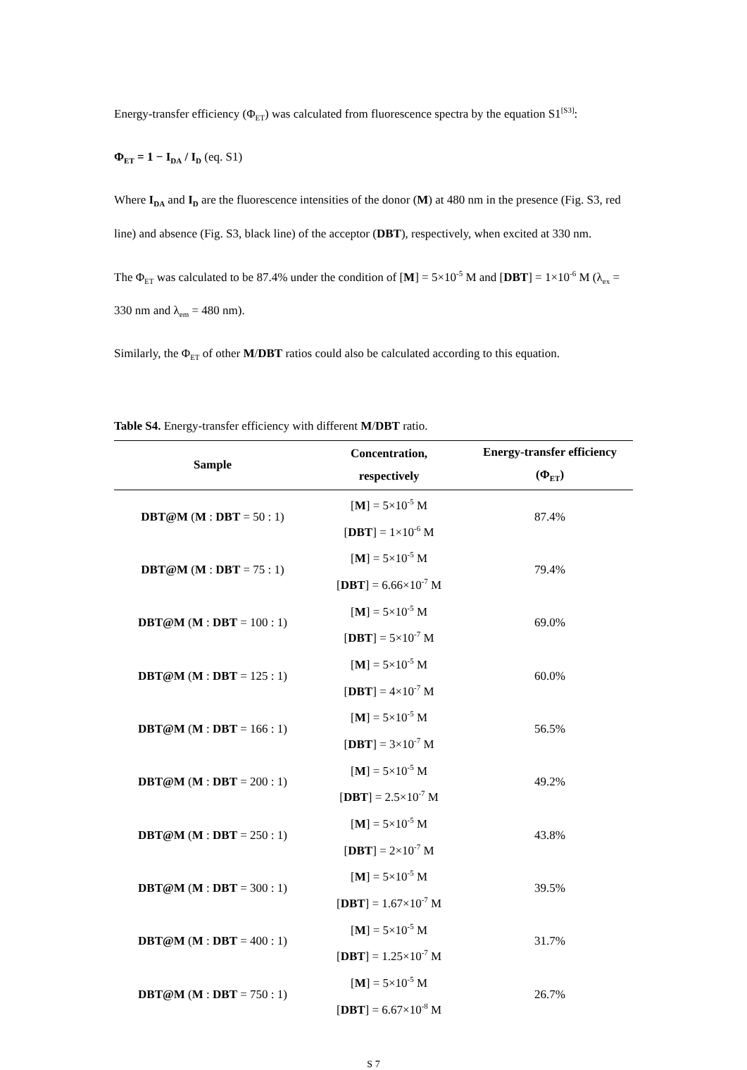Energy-transfer efficiency (Φ<sub>ET</sub>) was calculated from fluorescence spectra by the equation S1<sup>[S3]</sup>:
Φ<sub>ET</sub> = 1 − I<sub>DA</sub> / I<sub>D</sub> (eq. S1)
Where I<sub>DA</sub> and I<sub>D</sub> are the fluorescence intensities of the donor (M) at 480 nm in the presence (Fig. S3, red line) and absence (Fig. S3, black line) of the acceptor (DBT), respectively, when excited at 330 nm.
The Φ<sub>ET</sub> was calculated to be 87.4% under the condition of [M] = 5×10<sup>-5</sup> M and [DBT] = 1×10<sup>-6</sup> M (λ<sub>ex</sub> = 330 nm and λ<sub>em</sub> = 480 nm).
Similarly, the Φ<sub>ET</sub> of other M/DBT ratios could also be calculated according to this equation.
Table S4. Energy-transfer efficiency with different M/DBT ratio.
| Sample | Concentration, respectively | Energy-transfer efficiency (Φ<sub>ET</sub>) |
| --- | --- | --- |
| DBT@M ( M : DBT = 50 : 1) | [ M ] = 5×10<sup>-5</sup> M [ DBT ] = 1×10<sup>-6</sup> M | 87.4% |
| DBT@M ( M : DBT = 75 : 1) | [ M ] = 5×10<sup>-5</sup> M [ DBT ] = 6.66×10<sup>-7</sup> M | 79.4% |
| DBT@M ( M : DBT = 100 : 1) | [ M ] = 5×10<sup>-5</sup> M [ DBT ] = 5×10<sup>-7</sup> M | 69.0% |
| DBT@M ( M : DBT = 125 : 1) | [ M ] = 5×10<sup>-5</sup> M [ DBT ] = 4×10<sup>-7</sup> M | 60.0% |
| DBT@M ( M : DBT = 166 : 1) | [ M ] = 5×10<sup>-5</sup> M [ DBT ] = 3×10<sup>-7</sup> M | 56.5% |
| DBT@M ( M : DBT = 200 : 1) | [ M ] = 5×10<sup>-5</sup> M [ DBT ] = 2.5×10<sup>-7</sup> M | 49.2% |
| DBT@M ( M : DBT = 250 : 1) | [ M ] = 5×10<sup>-5</sup> M [ DBT ] = 2×10<sup>-7</sup> M | 43.8% |
| DBT@M ( M : DBT = 300 : 1) | [ M ] = 5×10<sup>-5</sup> M [ DBT ] = 1.67×10<sup>-7</sup> M | 39.5% |
| DBT@M ( M : DBT = 400 : 1) | [ M ] = 5×10<sup>-5</sup> M [ DBT ] = 1.25×10<sup>-7</sup> M | 31.7% |
| DBT@M ( M : DBT = 750 : 1) | [ M ] = 5×10<sup>-5</sup> M [ DBT ] = 6.67×10<sup>-8</sup> M | 26.7% |
S 7